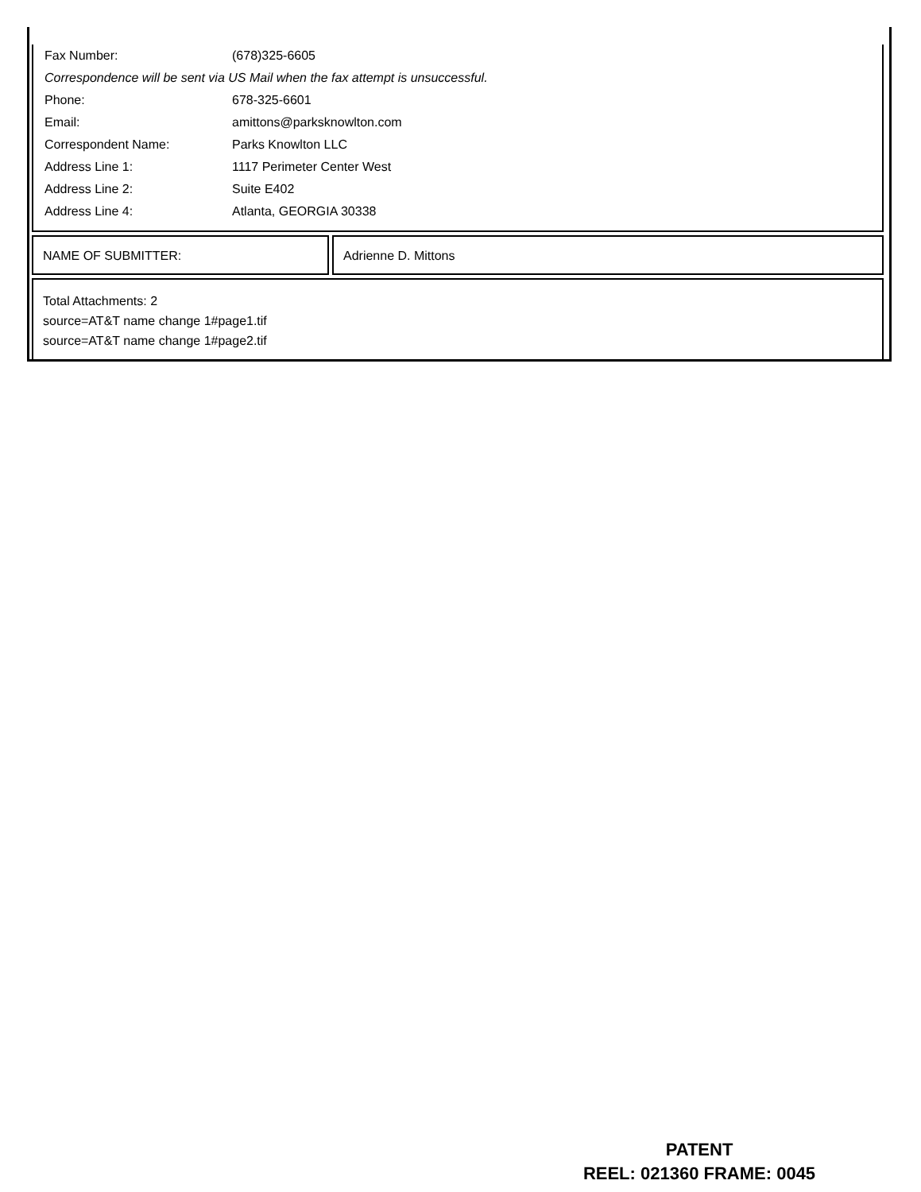| Fax Number: | (678)325-6605 |
| Correspondence will be sent via US Mail when the fax attempt is unsuccessful. | |
| Phone: | 678-325-6601 |
| Email: | amittons@parksknowlton.com |
| Correspondent Name: | Parks Knowlton LLC |
| Address Line 1: | 1117 Perimeter Center West |
| Address Line 2: | Suite E402 |
| Address Line 4: | Atlanta, GEORGIA 30338 |
NAME OF SUBMITTER: Adrienne D. Mittons
Total Attachments: 2
source=AT&T name change 1#page1.tif
source=AT&T name change 1#page2.tif
PATENT
REEL: 021360 FRAME: 0045